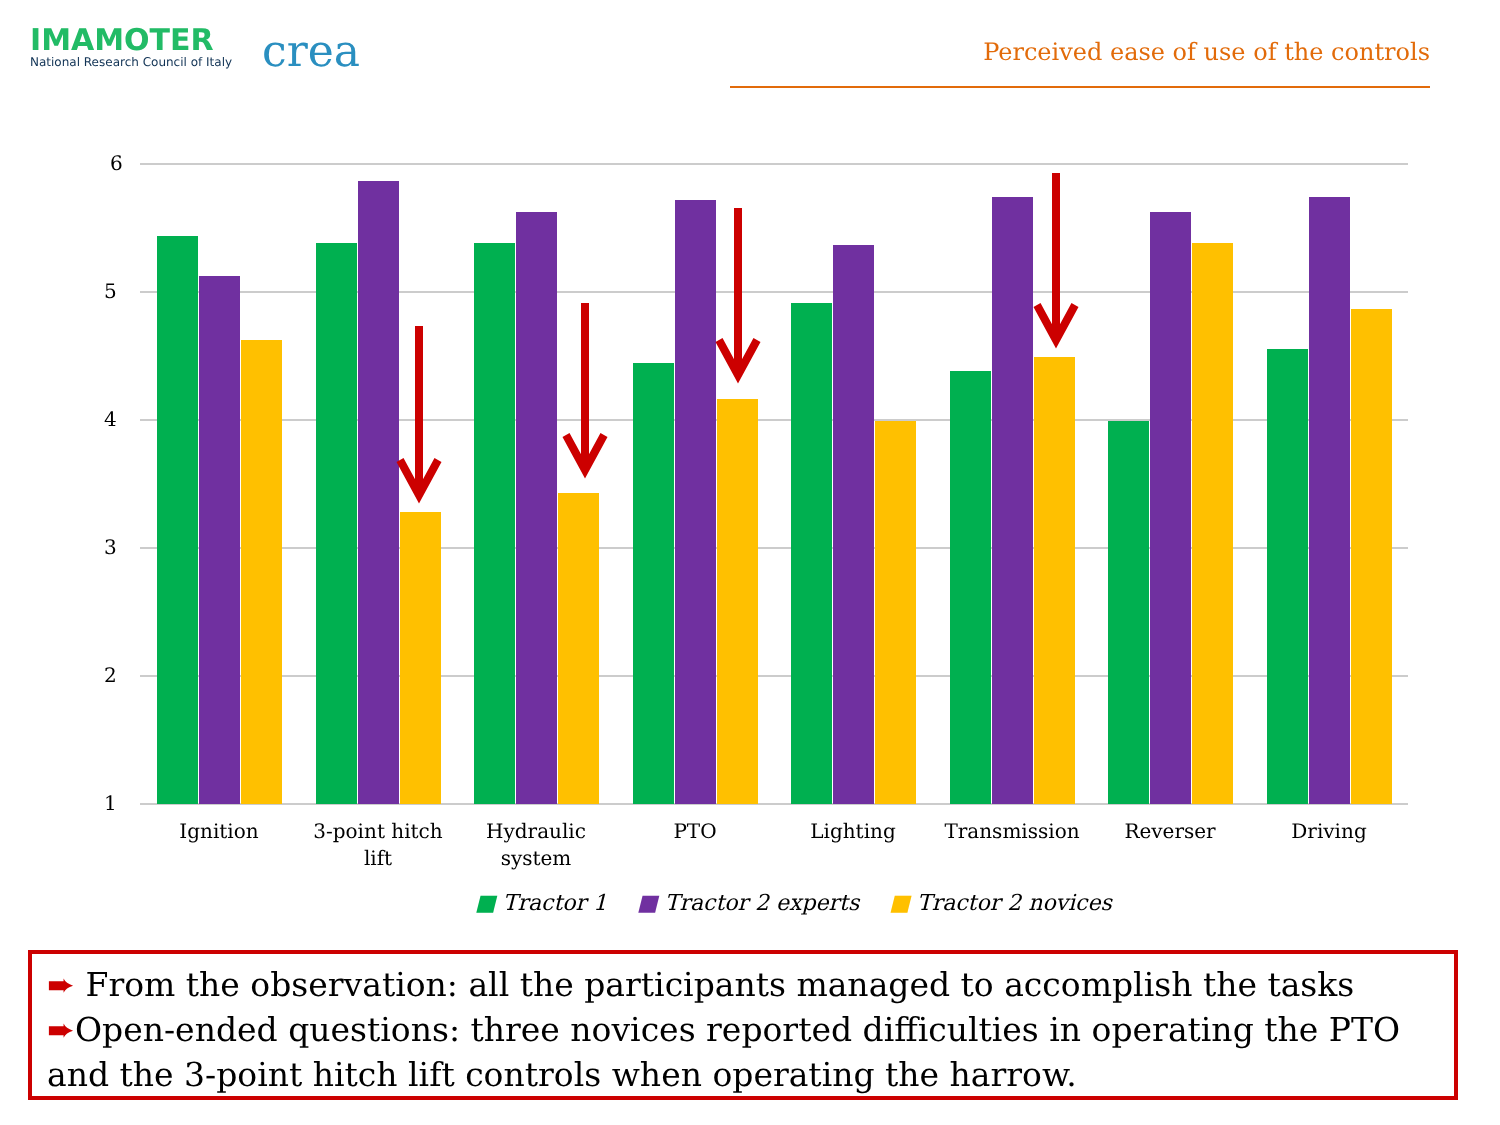IMAMOTER
National Research Council of Italy
crea
Perceived ease of use of the controls
6
5
4
3
2
1
Ignition
3-point hitch
lift
Hydraulic
system
PTO
Lighting
Transmission
Reverser
Driving
■ Tractor 1 ■ Tractor 2 experts ■ Tractor 2 novices
➨ From the observation: all the participants managed to accomplish the tasks
➨Open-ended questions: three novices reported difficulties in operating the PTO and the 3-point hitch lift controls when operating the harrow.